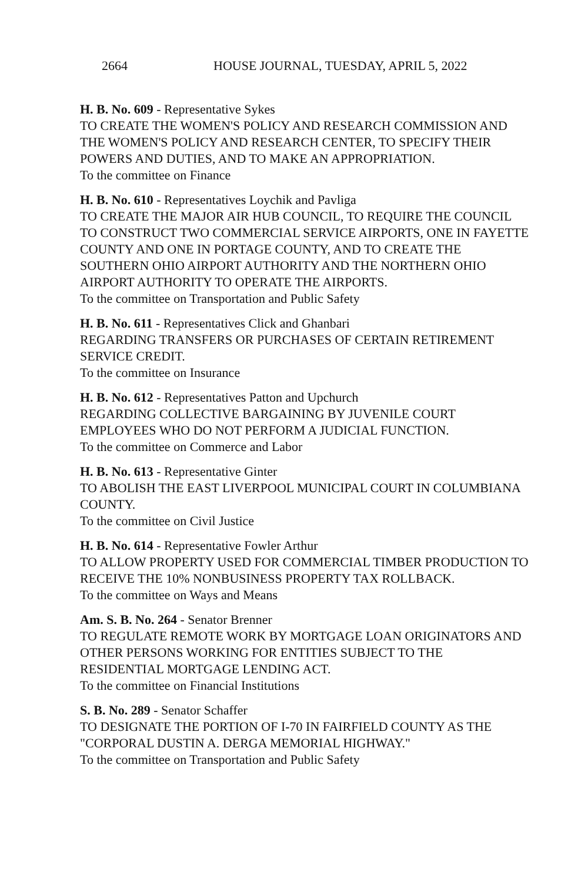2664 HOUSE JOURNAL, TUESDAY, APRIL 5, 2022
H. B. No. 609 - Representative Sykes
TO CREATE THE WOMEN'S POLICY AND RESEARCH COMMISSION AND THE WOMEN'S POLICY AND RESEARCH CENTER, TO SPECIFY THEIR POWERS AND DUTIES, AND TO MAKE AN APPROPRIATION.
To the committee on Finance
H. B. No. 610 - Representatives Loychik and Pavliga
TO CREATE THE MAJOR AIR HUB COUNCIL, TO REQUIRE THE COUNCIL TO CONSTRUCT TWO COMMERCIAL SERVICE AIRPORTS, ONE IN FAYETTE COUNTY AND ONE IN PORTAGE COUNTY, AND TO CREATE THE SOUTHERN OHIO AIRPORT AUTHORITY AND THE NORTHERN OHIO AIRPORT AUTHORITY TO OPERATE THE AIRPORTS.
To the committee on Transportation and Public Safety
H. B. No. 611 - Representatives Click and Ghanbari
REGARDING TRANSFERS OR PURCHASES OF CERTAIN RETIREMENT SERVICE CREDIT.
To the committee on Insurance
H. B. No. 612 - Representatives Patton and Upchurch
REGARDING COLLECTIVE BARGAINING BY JUVENILE COURT EMPLOYEES WHO DO NOT PERFORM A JUDICIAL FUNCTION.
To the committee on Commerce and Labor
H. B. No. 613 - Representative Ginter
TO ABOLISH THE EAST LIVERPOOL MUNICIPAL COURT IN COLUMBIANA COUNTY.
To the committee on Civil Justice
H. B. No. 614 - Representative Fowler Arthur
TO ALLOW PROPERTY USED FOR COMMERCIAL TIMBER PRODUCTION TO RECEIVE THE 10% NONBUSINESS PROPERTY TAX ROLLBACK.
To the committee on Ways and Means
Am. S. B. No. 264 - Senator Brenner
TO REGULATE REMOTE WORK BY MORTGAGE LOAN ORIGINATORS AND OTHER PERSONS WORKING FOR ENTITIES SUBJECT TO THE RESIDENTIAL MORTGAGE LENDING ACT.
To the committee on Financial Institutions
S. B. No. 289 - Senator Schaffer
TO DESIGNATE THE PORTION OF I-70 IN FAIRFIELD COUNTY AS THE "CORPORAL DUSTIN A. DERGA MEMORIAL HIGHWAY."
To the committee on Transportation and Public Safety